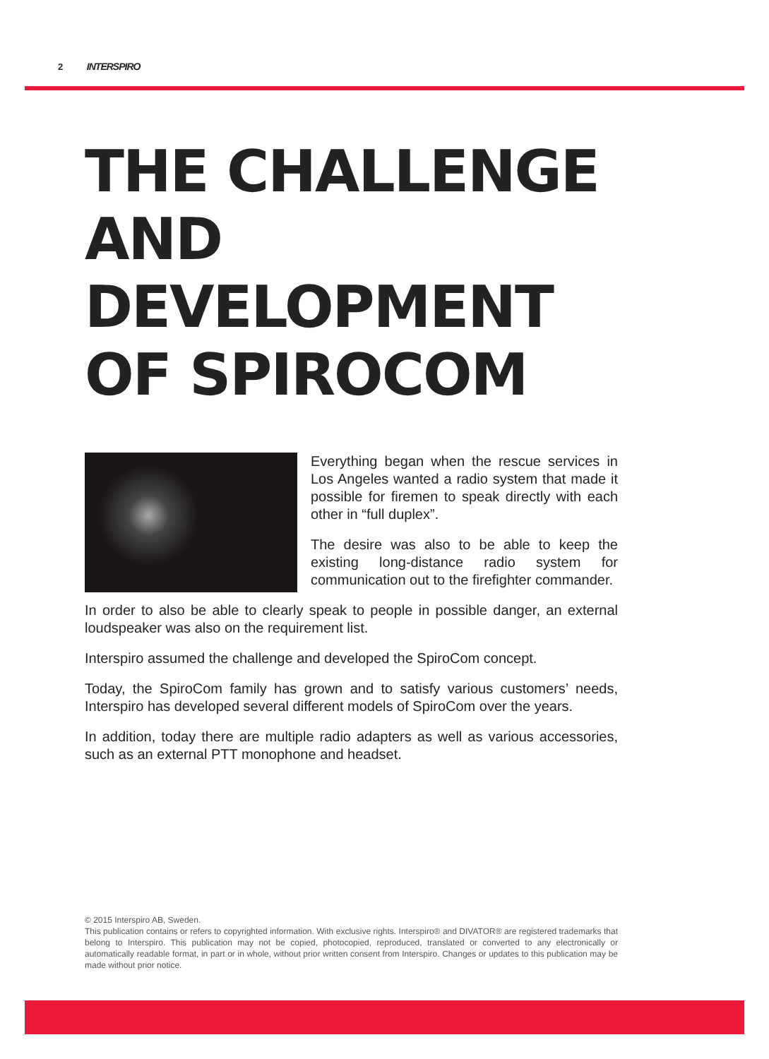2 INTERSPIRO
THE CHALLENGE AND DEVELOPMENT OF SPIROCOM
Everything began when the rescue services in Los Angeles wanted a radio system that made it possible for firemen to speak directly with each other in “full duplex”.
The desire was also to be able to keep the existing long-distance radio system for communication out to the firefighter commander.
In order to also be able to clearly speak to people in possible danger, an external loudspeaker was also on the requirement list.
Interspiro assumed the challenge and developed the SpiroCom concept.
Today, the SpiroCom family has grown and to satisfy various customers’ needs, Interspiro has developed several different models of SpiroCom over the years.
In addition, today there are multiple radio adapters as well as various accessories, such as an external PTT monophone and headset.
© 2015 Interspiro AB, Sweden.
This publication contains or refers to copyrighted information. With exclusive rights. Interspiro® and DIVATOR® are registered trademarks that belong to Interspiro. This publication may not be copied, photocopied, reproduced, translated or converted to any electronically or automatically readable format, in part or in whole, without prior written consent from Interspiro. Changes or updates to this publication may be made without prior notice.